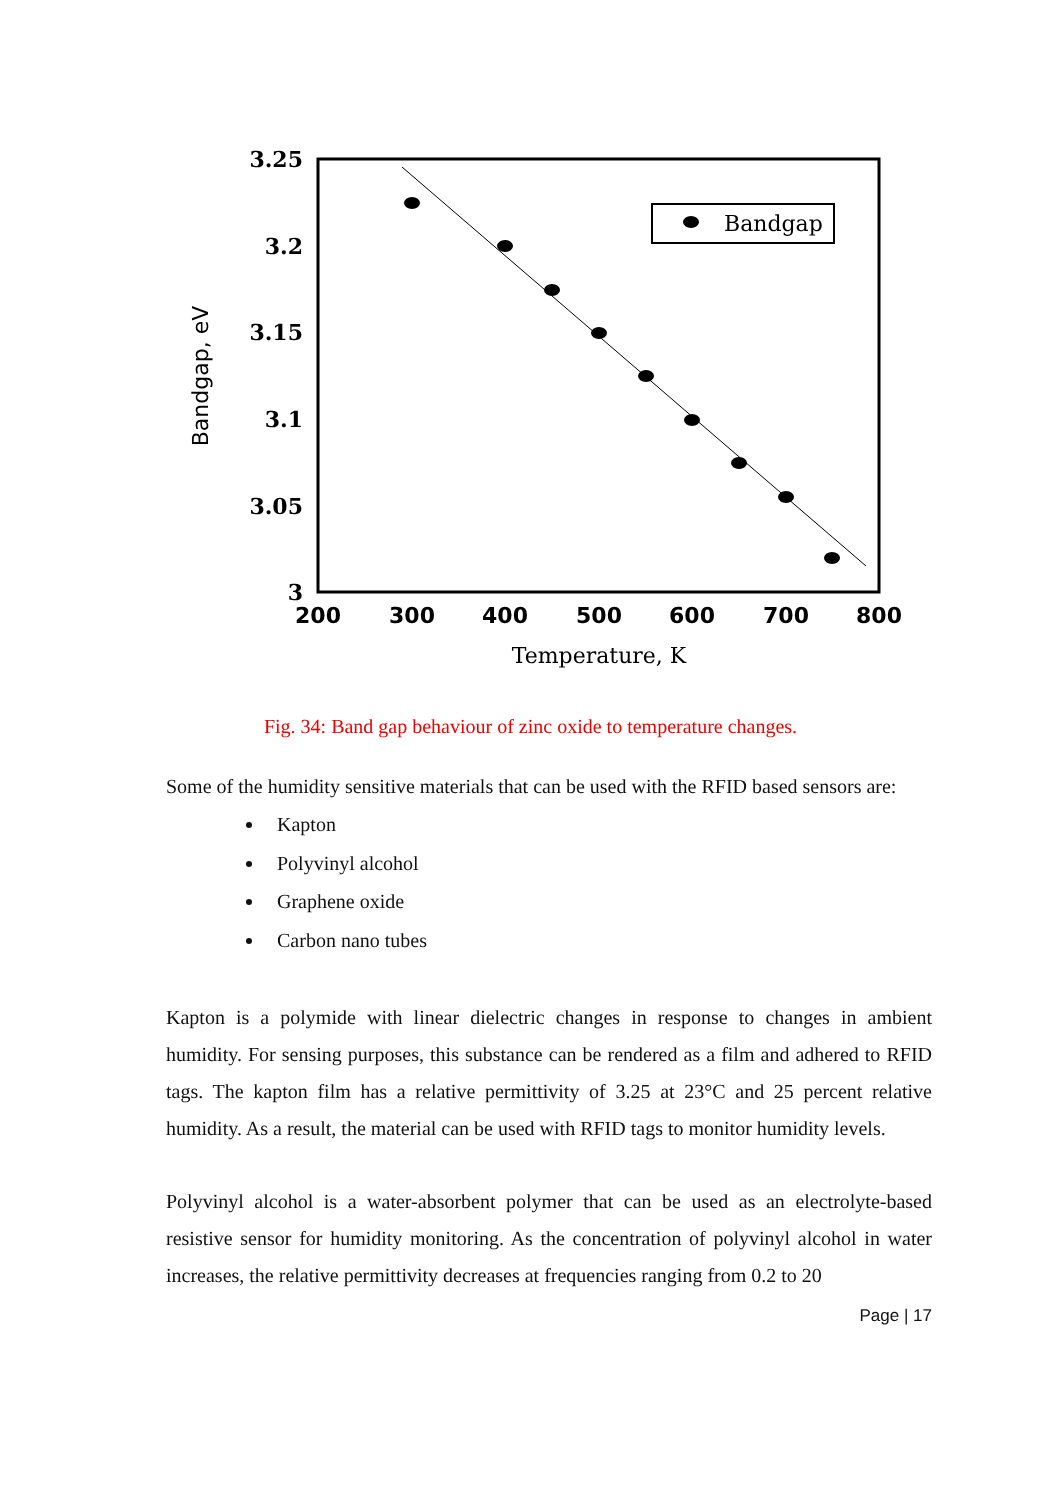Bandgap
3.25
3.2
3.15
3.1
3.05
3
200
300
400
500
600
700
800
Temperature, K
Bandgap, eV
Fig. 34: Band gap behaviour of zinc oxide to temperature changes.
Some of the humidity sensitive materials that can be used with the RFID based sensors are:
Kapton
Polyvinyl alcohol
Graphene oxide
Carbon nano tubes
Kapton is a polymide with linear dielectric changes in response to changes in ambient humidity. For sensing purposes, this substance can be rendered as a film and adhered to RFID tags. The kapton film has a relative permittivity of 3.25 at 23°C and 25 percent relative humidity. As a result, the material can be used with RFID tags to monitor humidity levels.
Polyvinyl alcohol is a water-absorbent polymer that can be used as an electrolyte-based resistive sensor for humidity monitoring. As the concentration of polyvinyl alcohol in water increases, the relative permittivity decreases at frequencies ranging from 0.2 to 20
Page | 17